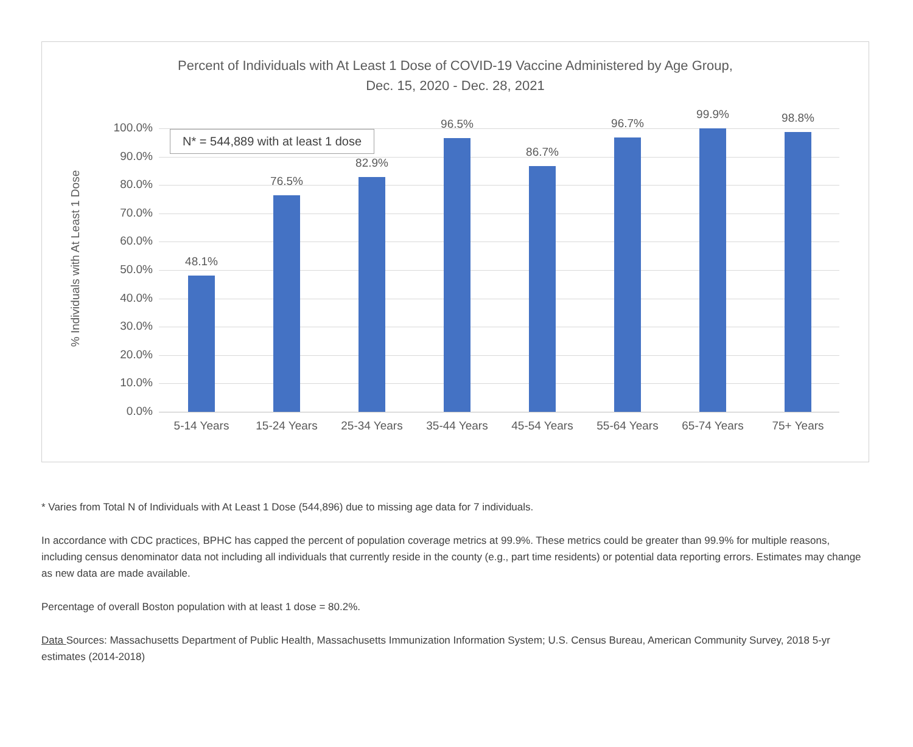Percent of Individuals with At Least 1 Dose of COVID-19 Vaccine Administered by Age Group,
Dec. 15, 2020 - Dec. 28, 2021
% Individuals with At Least 1 Dose
100.0%
90.0%
80.0%
70.0%
60.0%
50.0%
40.0%
30.0%
20.0%
10.0%
0.0%
48.1%
76.5%
82.9%
96.5%
86.7%
96.7%
99.9% 98.8%
5-14 Years 15-24 Years 25-34 Years 35-44 Years 45-54 Years 55-64 Years 65-74 Years 75+ Years
N* = 544,889 with at least 1 dose
* Varies from Total N of Individuals with At Least 1 Dose (544,896) due to missing age data for 7 individuals.
In accordance with CDC practices, BPHC has capped the percent of population coverage metrics at 99.9%. These metrics could be greater than 99.9% for multiple reasons, including census denominator data not including all individuals that currently reside in the county (e.g., part time residents) or potential data reporting errors. Estimates may change as new data are made available.
Percentage of overall Boston population with at least 1 dose = 80.2%.
Data Sources: Massachusetts Department of Public Health, Massachusetts Immunization Information System; U.S. Census Bureau, American Community Survey, 2018 5-yr estimates (2014-2018)